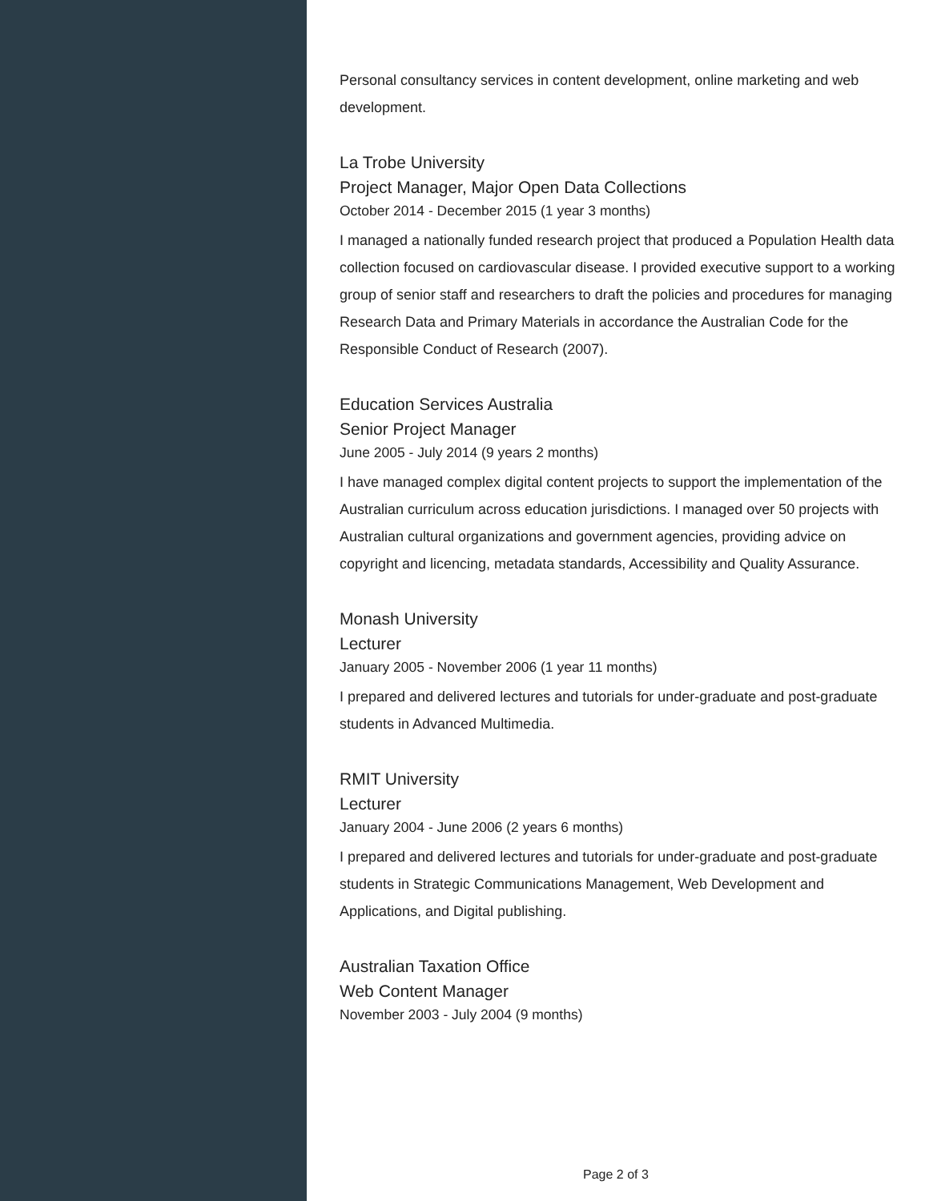Personal consultancy services in content development, online marketing and web development.
La Trobe University
Project Manager, Major Open Data Collections
October 2014 - December 2015 (1 year 3 months)
I managed a nationally funded research project that produced a Population Health data collection focused on cardiovascular disease. I provided executive support to a working group of senior staff and researchers to draft the policies and procedures for managing Research Data and Primary Materials in accordance the Australian Code for the Responsible Conduct of Research (2007).
Education Services Australia
Senior Project Manager
June 2005 - July 2014 (9 years 2 months)
I have managed complex digital content projects to support the implementation of the Australian curriculum across education jurisdictions. I managed over 50 projects with Australian cultural organizations and government agencies, providing advice on copyright and licencing, metadata standards, Accessibility and Quality Assurance.
Monash University
Lecturer
January 2005 - November 2006 (1 year 11 months)
I prepared and delivered lectures and tutorials for under-graduate and post-graduate students in Advanced Multimedia.
RMIT University
Lecturer
January 2004 - June 2006 (2 years 6 months)
I prepared and delivered lectures and tutorials for under-graduate and post-graduate students in Strategic Communications Management, Web Development and Applications, and Digital publishing.
Australian Taxation Office
Web Content Manager
November 2003 - July 2004 (9 months)
Page 2 of 3